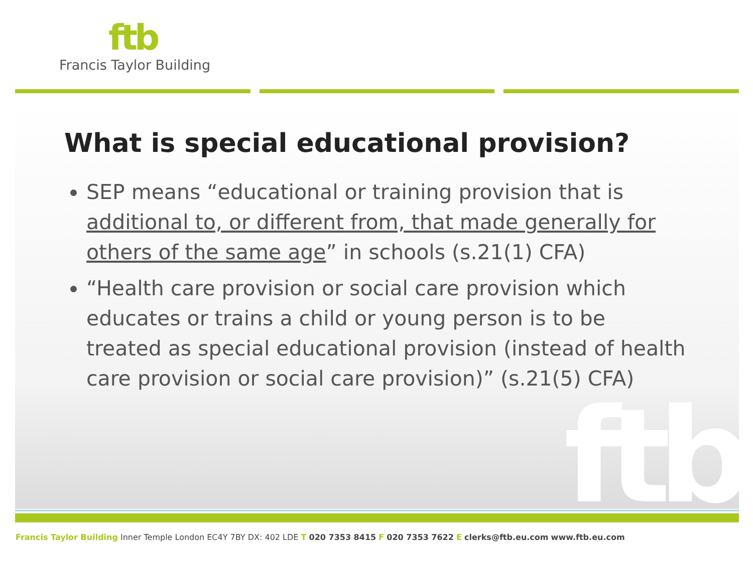ftb
Francis Taylor Building
ftb
What is special educational provision?
SEP means “educational or training provision that is additional to, or different from, that made generally for others of the same age” in schools (s.21(1) CFA)
“Health care provision or social care provision which educates or trains a child or young person is to be treated as special educational provision (instead of health care provision or social care provision)” (s.21(5) CFA)
Francis Taylor Building Inner Temple London EC4Y 7BY DX: 402 LDE T 020 7353 8415 F 020 7353 7622 E clerks@ftb.eu.com www.ftb.eu.com